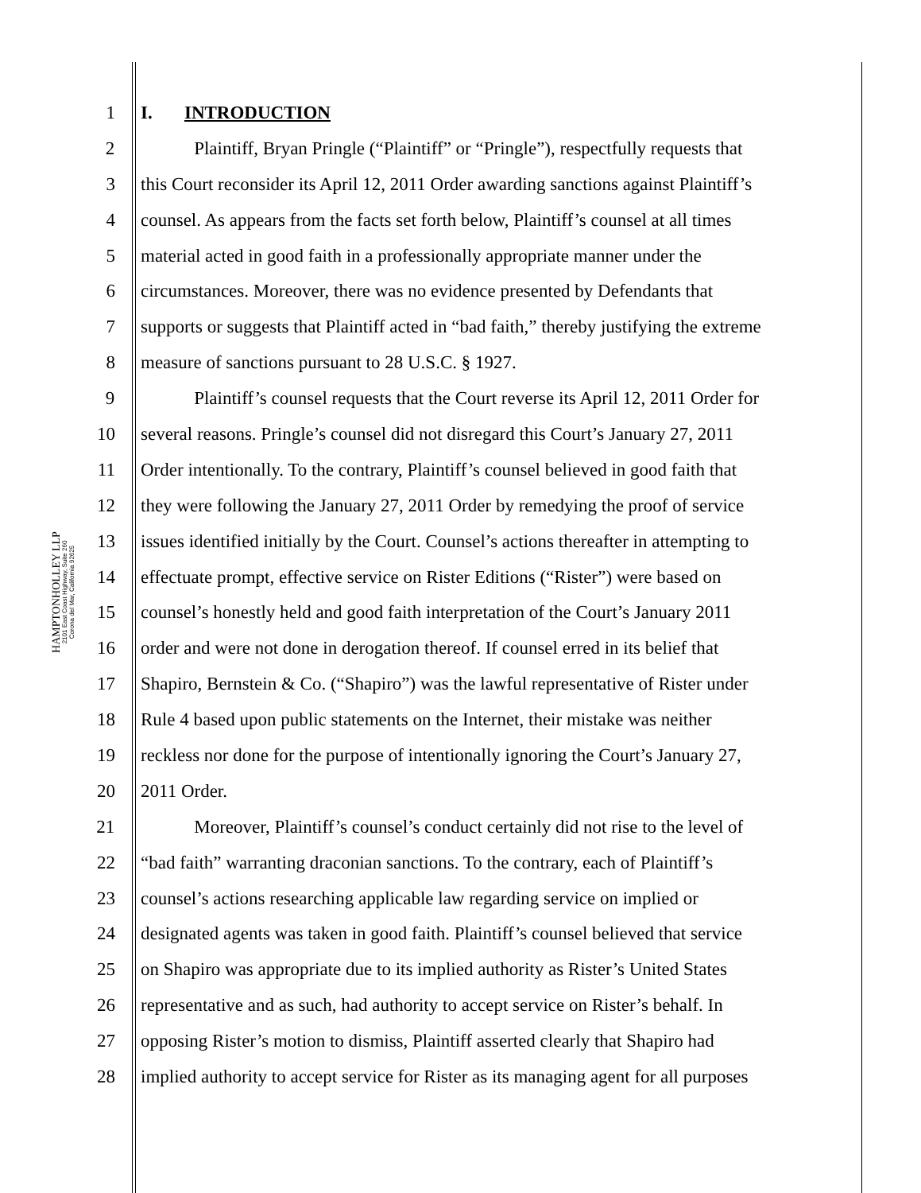HAMPTONHOLLEY LLP
2101 East Coast Highway, Suite 260
Corona del Mar, California 92625
1 I. INTRODUCTION
2 Plaintiff, Bryan Pringle (“Plaintiff” or “Pringle”), respectfully requests that
3 this Court reconsider its April 12, 2011 Order awarding sanctions against Plaintiff’s
4 counsel. As appears from the facts set forth below, Plaintiff’s counsel at all times
5 material acted in good faith in a professionally appropriate manner under the
6 circumstances. Moreover, there was no evidence presented by Defendants that
7 supports or suggests that Plaintiff acted in “bad faith,” thereby justifying the extreme
8 measure of sanctions pursuant to 28 U.S.C. § 1927.
9 Plaintiff’s counsel requests that the Court reverse its April 12, 2011 Order for
10 several reasons. Pringle’s counsel did not disregard this Court’s January 27, 2011
11 Order intentionally. To the contrary, Plaintiff’s counsel believed in good faith that
12 they were following the January 27, 2011 Order by remedying the proof of service
13 issues identified initially by the Court. Counsel’s actions thereafter in attempting to
14 effectuate prompt, effective service on Rister Editions (“Rister”) were based on
15 counsel’s honestly held and good faith interpretation of the Court’s January 2011
16 order and were not done in derogation thereof. If counsel erred in its belief that
17 Shapiro, Bernstein & Co. (“Shapiro”) was the lawful representative of Rister under
18 Rule 4 based upon public statements on the Internet, their mistake was neither
19 reckless nor done for the purpose of intentionally ignoring the Court’s January 27,
20 2011 Order.
21 Moreover, Plaintiff’s counsel’s conduct certainly did not rise to the level of
22 “bad faith” warranting draconian sanctions. To the contrary, each of Plaintiff’s
23 counsel’s actions researching applicable law regarding service on implied or
24 designated agents was taken in good faith. Plaintiff’s counsel believed that service
25 on Shapiro was appropriate due to its implied authority as Rister’s United States
26 representative and as such, had authority to accept service on Rister’s behalf. In
27 opposing Rister’s motion to dismiss, Plaintiff asserted clearly that Shapiro had
28 implied authority to accept service for Rister as its managing agent for all purposes